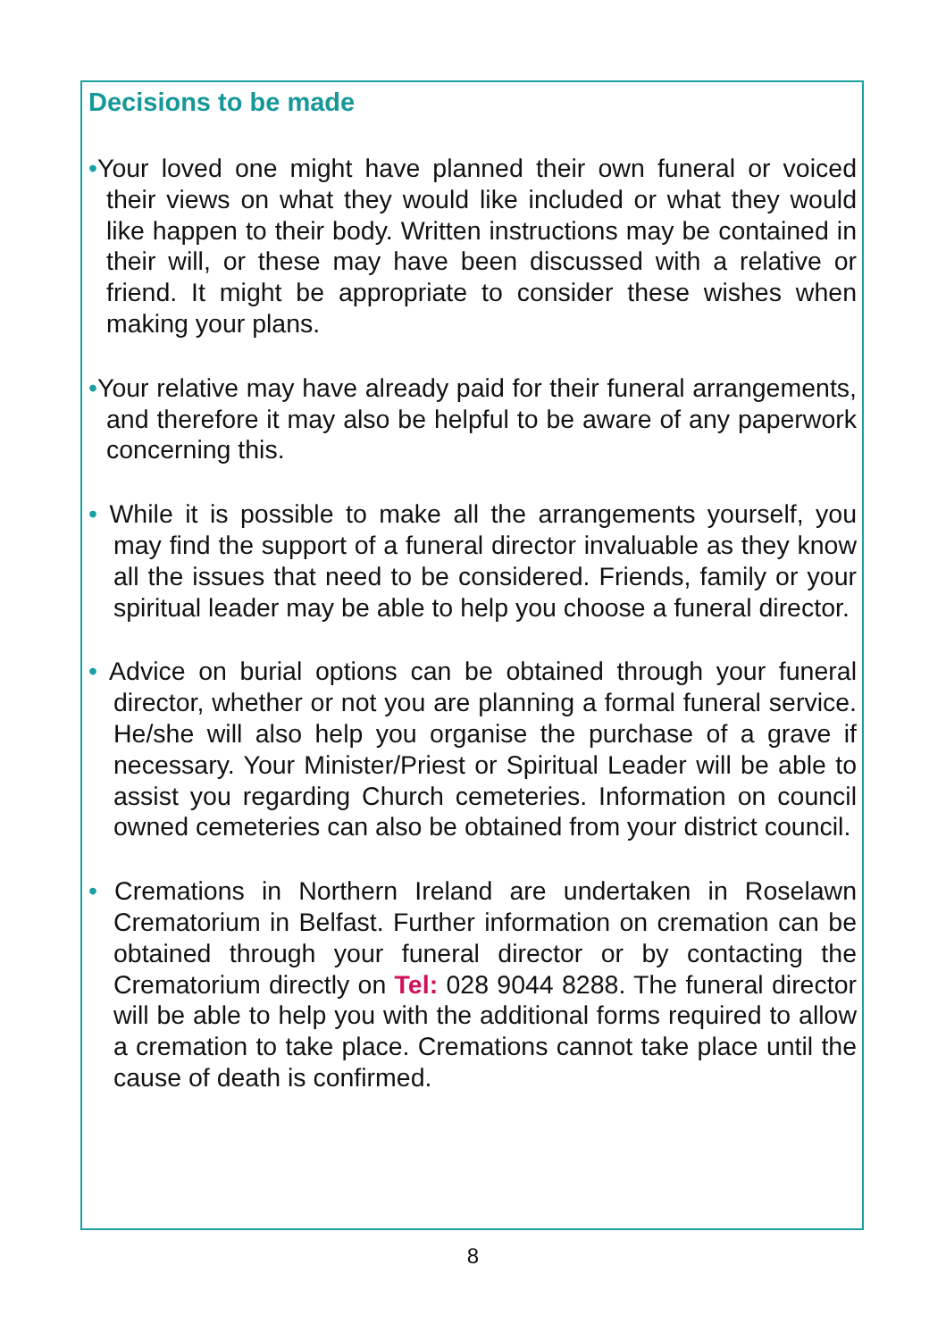Decisions to be made
•Your loved one might have planned their own funeral or voiced their views on what they would like included or what they would like happen to their body. Written instructions may be contained in their will, or these may have been discussed with a relative or friend. It might be appropriate to consider these wishes when making your plans.
•Your relative may have already paid for their funeral arrangements, and therefore it may also be helpful to be aware of any paperwork concerning this.
• While it is possible to make all the arrangements yourself, you may find the support of a funeral director invaluable as they know all the issues that need to be considered. Friends, family or your spiritual leader may be able to help you choose a funeral director.
• Advice on burial options can be obtained through your funeral director, whether or not you are planning a formal funeral service. He/she will also help you organise the purchase of a grave if necessary. Your Minister/Priest or Spiritual Leader will be able to assist you regarding Church cemeteries. Information on council owned cemeteries can also be obtained from your district council.
• Cremations in Northern Ireland are undertaken in Roselawn Crematorium in Belfast. Further information on cremation can be obtained through your funeral director or by contacting the Crematorium directly on Tel: 028 9044 8288. The funeral director will be able to help you with the additional forms required to allow a cremation to take place. Cremations cannot take place until the cause of death is confirmed.
8